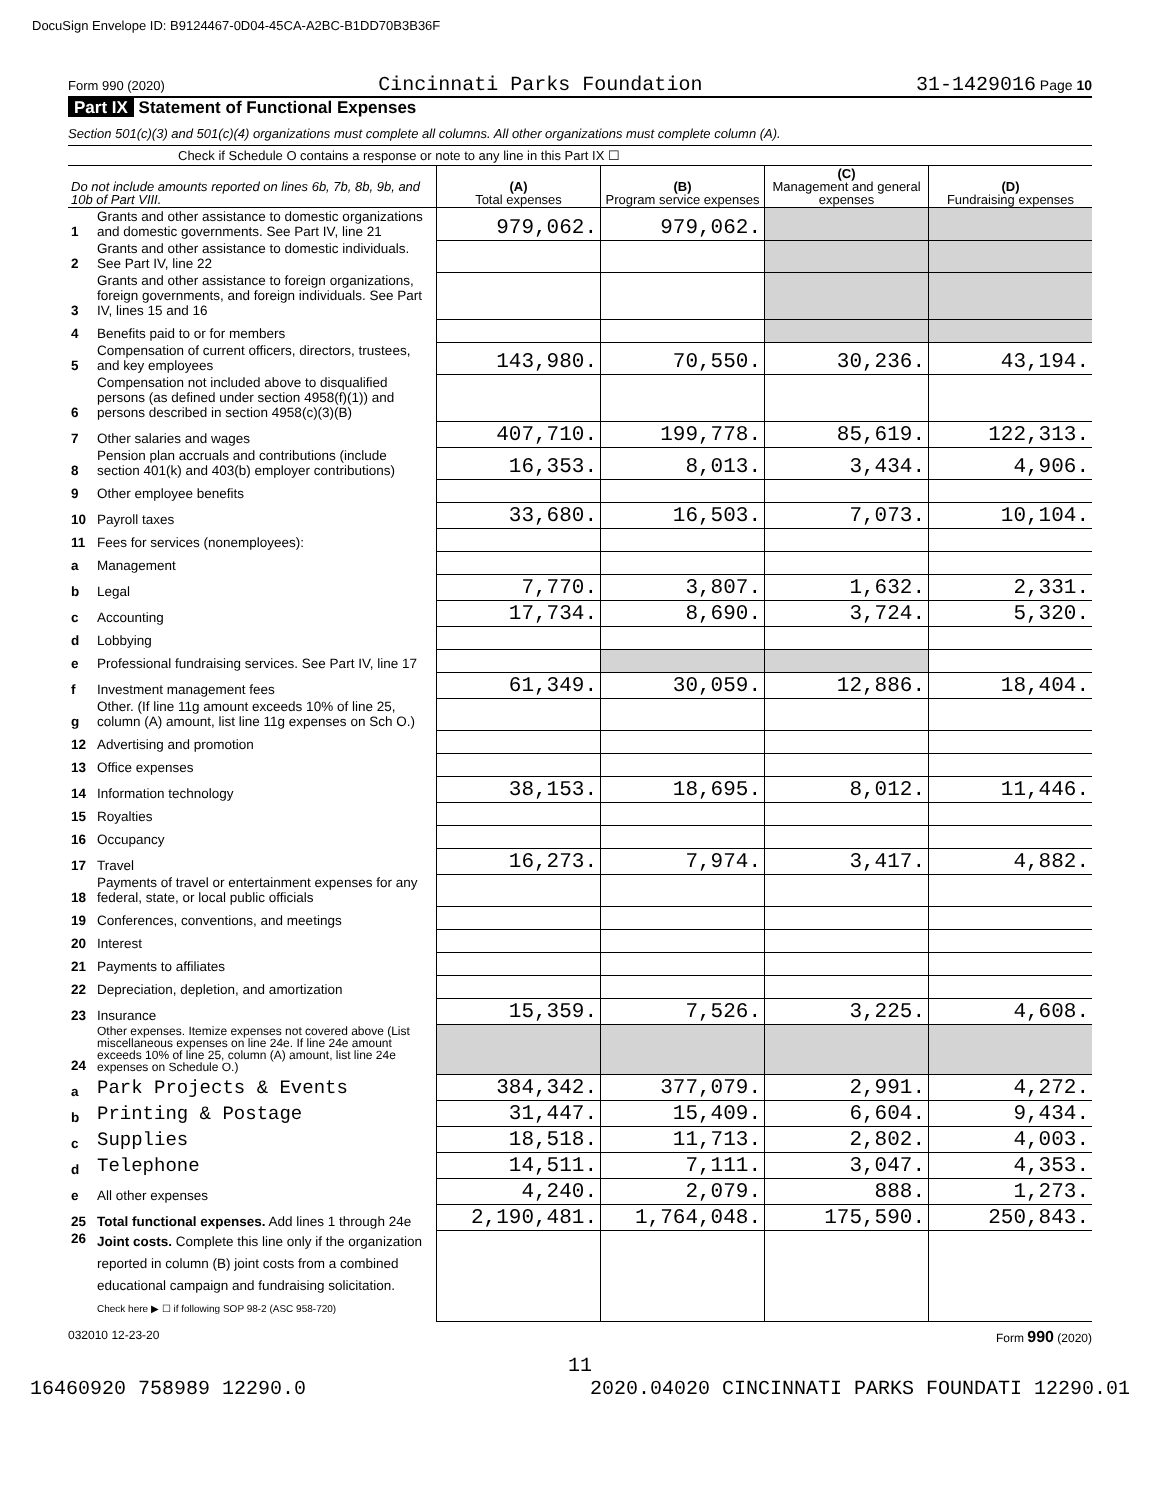DocuSign Envelope ID: B9124467-0D04-45CA-A2BC-B1DD70B3B36F
Form 990 (2020) Cincinnati Parks Foundation 31-1429016 Page 10
Part IX Statement of Functional Expenses
Section 501(c)(3) and 501(c)(4) organizations must complete all columns. All other organizations must complete column (A).
Check if Schedule O contains a response or note to any line in this Part IX ☐
| Do not include amounts reported on lines 6b, 7b, 8b, 9b, and 10b of Part VIII. | | (A) Total expenses | (B) Program service expenses | (C) Management and general expenses | (D) Fundraising expenses |
| --- | --- | --- | --- | --- | --- |
| 1 | Grants and other assistance to domestic organizations and domestic governments. See Part IV, line 21 | 979,062. | 979,062. | | |
| 2 | Grants and other assistance to domestic individuals. See Part IV, line 22 | | | | |
| 3 | Grants and other assistance to foreign organizations, foreign governments, and foreign individuals. See Part IV, lines 15 and 16 | | | | |
| 4 | Benefits paid to or for members | | | | |
| 5 | Compensation of current officers, directors, trustees, and key employees | 143,980. | 70,550. | 30,236. | 43,194. |
| 6 | Compensation not included above to disqualified persons (as defined under section 4958(f)(1)) and persons described in section 4958(c)(3)(B) | | | | |
| 7 | Other salaries and wages | 407,710. | 199,778. | 85,619. | 122,313. |
| 8 | Pension plan accruals and contributions (include section 401(k) and 403(b) employer contributions) | 16,353. | 8,013. | 3,434. | 4,906. |
| 9 | Other employee benefits | | | | |
| 10 | Payroll taxes | 33,680. | 16,503. | 7,073. | 10,104. |
| 11 | Fees for services (nonemployees): | | | | |
| a | Management | | | | |
| b | Legal | 7,770. | 3,807. | 1,632. | 2,331. |
| c | Accounting | 17,734. | 8,690. | 3,724. | 5,320. |
| d | Lobbying | | | | |
| e | Professional fundraising services. See Part IV, line 17 | | | | |
| f | Investment management fees | 61,349. | 30,059. | 12,886. | 18,404. |
| g | Other. (If line 11g amount exceeds 10% of line 25, column (A) amount, list line 11g expenses on Sch O.) | | | | |
| 12 | Advertising and promotion | | | | |
| 13 | Office expenses | | | | |
| 14 | Information technology | 38,153. | 18,695. | 8,012. | 11,446. |
| 15 | Royalties | | | | |
| 16 | Occupancy | | | | |
| 17 | Travel | 16,273. | 7,974. | 3,417. | 4,882. |
| 18 | Payments of travel or entertainment expenses for any federal, state, or local public officials | | | | |
| 19 | Conferences, conventions, and meetings | | | | |
| 20 | Interest | | | | |
| 21 | Payments to affiliates | | | | |
| 22 | Depreciation, depletion, and amortization | | | | |
| 23 | Insurance | 15,359. | 7,526. | 3,225. | 4,608. |
| 24 | Other expenses. Itemize expenses not covered above (List miscellaneous expenses on line 24e. If line 24e amount exceeds 10% of line 25, column (A) amount, list line 24e expenses on Schedule O.) | | | | |
| a | Park Projects & Events | 384,342. | 377,079. | 2,991. | 4,272. |
| b | Printing & Postage | 31,447. | 15,409. | 6,604. | 9,434. |
| c | Supplies | 18,518. | 11,713. | 2,802. | 4,003. |
| d | Telephone | 14,511. | 7,111. | 3,047. | 4,353. |
| e | All other expenses | 4,240. | 2,079. | 888. | 1,273. |
| 25 | Total functional expenses. Add lines 1 through 24e | 2,190,481. | 1,764,048. | 175,590. | 250,843. |
| 26 | Joint costs. Complete this line only if the organization reported in column (B) joint costs from a combined educational campaign and fundraising solicitation. Check here ▶ ☐ if following SOP 98-2 (ASC 958-720) | | | | |
032010 12-23-20 Form 990 (2020)
11
16460920 758989 12290.0 2020.04020 CINCINNATI PARKS FOUNDATI 12290.01